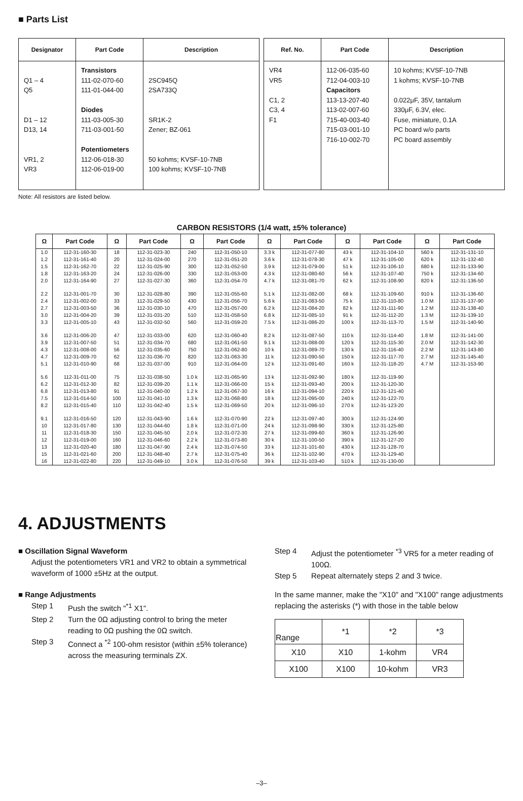■ Parts List
| Designator | Part Code | Description |
| --- | --- | --- |
| Q1 – 4 Q5 D1 – 12 D13, 14 VR1, 2 VR3 | Transistors 111-02-070-60 111-01-044-00 Diodes 111-03-005-30 711-03-001-50 Potentiometers 112-06-018-30 112-06-019-00 | 2SC945Q 2SA733Q SR1K-2 Zener; BZ-061 50 kohms; KVSF-10-7NB 100 kohms; KVSF-10-7NB |
| Ref. No. | Part Code | Description |
| --- | --- | --- |
| VR4 VR5 C1, 2 C3, 4 F1 | 112-06-035-60 712-04-003-10 Capacitors 113-13-207-40 113-02-007-60 715-40-003-40 715-03-001-10 716-10-002-70 | 10 kohms; KVSF-10-7NB 1 kohms; KVSF-10-7NB 0.022μF, 35V, tantalum 330μF, 6.3V, elec. Fuse, miniature, 0.1A PC board w/o parts PC board assembly |
Note: All resistors are listed below.
CARBON RESISTORS (1/4 watt, ±5% tolerance)
| Ω | Part Code | Ω | Part Code | Ω | Part Code | Ω | Part Code | Ω | Part Code | Ω | Part Code |
| --- | --- | --- | --- | --- | --- | --- | --- | --- | --- | --- | --- |
| 1.0 | 112-31-160-30 | 18 | 112-31-023-30 | 240 | 112-31-050-10 | 3.3 k | 112-31-077-80 | 43 k | 112-31-104-10 | 560 k | 112-31-131-10 |
| 1.2 | 112-31-161-40 | 20 | 112-31-024-00 | 270 | 112-31-051-20 | 3.6 k | 112-31-078-30 | 47 k | 112-31-105-00 | 620 k | 112-31-132-40 |
| 1.5 | 112-31-162-70 | 22 | 112-31-025-90 | 300 | 112-31-052-50 | 3.9 k | 112-31-079-00 | 51 k | 112-31-106-10 | 680 k | 112-31-133-90 |
| 1.8 | 112-31-163-20 | 24 | 112-31-026-00 | 330 | 112-31-053-00 | 4.3 k | 112-31-080-60 | 56 k | 112-31-107-40 | 750 k | 112-31-134-60 |
| 2.0 | 112-31-164-90 | 27 | 112-31-027-30 | 360 | 112-31-054-70 | 4.7 k | 112-31-081-70 | 62 k | 112-31-108-90 | 820 k | 112-31-136-50 |
| 2.2 | 112-31-001-70 | 30 | 112-31-028-80 | 390 | 112-31-055-60 | 5.1 k | 112-31-082-00 | 68 k | 112-31-109-60 | 910 k | 112-31-136-60 |
| 2.4 | 112-31-002-00 | 33 | 112-31-029-50 | 430 | 112-31-056-70 | 5.6 k | 112-31-083-50 | 75 k | 112-31-110-80 | 1.0 M | 112-31-137-90 |
| 2.7 | 112-31-003-50 | 36 | 112-31-030-10 | 470 | 112-31-057-00 | 6.2 k | 112-31-084-20 | 82 k | 112-31-111-90 | 1.2 M | 112-31-138-40 |
| 3.0 | 112-31-004-20 | 39 | 112-31-031-20 | 510 | 112-31-058-50 | 6.8 k | 112-31-085-10 | 91 k | 112-31-112-20 | 1.3 M | 112-31-139-10 |
| 3.3 | 112-31-005-10 | 43 | 112-31-032-50 | 560 | 112-31-059-20 | 7.5 k | 112-31-086-20 | 100 k | 112-31-113-70 | 1.5 M | 112-31-140-90 |
| 3.6 | 112-31-006-20 | 47 | 112-31-033-00 | 620 | 112-31-060-40 | 8.2 k | 112-31-087-50 | 110 k | 112-31-114-40 | 1.8 M | 112-31-141-00 |
| 3.9 | 112-31-007-50 | 51 | 112-31-034-70 | 680 | 112-31-061-50 | 9.1 k | 112-31-088-00 | 120 k | 112-31-115-30 | 2.0 M | 112-31-142-30 |
| 4.3 | 112-31-008-00 | 56 | 112-31-035-60 | 750 | 112-31-062-80 | 10 k | 112-31-089-70 | 130 k | 112-31-116-40 | 2.2 M | 112-31-143-80 |
| 4.7 | 112-31-009-70 | 62 | 112-31-036-70 | 820 | 112-31-063-30 | 11 k | 112-31-090-50 | 150 k | 112-31-117-70 | 2.7 M | 112-31-145-40 |
| 5.1 | 112-31-010-90 | 68 | 112-31-037-00 | 910 | 112-31-064-00 | 12 k | 112-31-091-60 | 160 k | 112-31-118-20 | 4.7 M | 112-31-153-90 |
| 5.6 | 112-31-011-00 | 75 | 112-31-038-50 | 1.0 k | 112-31-065-90 | 13 k | 112-31-092-90 | 180 k | 112-31-119-90 | | |
| 6.2 | 112-31-012-30 | 82 | 112-31-039-20 | 1.1 k | 112-31-066-00 | 15 k | 112-31-093-40 | 200 k | 112-31-120-30 | | |
| 6.8 | 112-31-013-80 | 91 | 112-31-040-00 | 1.2 k | 112-31-067-30 | 16 k | 112-31-094-10 | 220 k | 112-31-121-40 | | |
| 7.5 | 112-31-014-50 | 100 | 112-31-041-10 | 1.3 k | 112-31-068-80 | 18 k | 112-31-095-00 | 240 k | 112-31-122-70 | | |
| 8.2 | 112-31-015-40 | 110 | 112-31-042-40 | 1.5 k | 112-31-069-50 | 20 k | 112-31-096-10 | 270 k | 112-31-123-20 | | |
| 9.1 | 112-31-016-50 | 120 | 112-31-043-90 | 1.6 k | 112-31-070-90 | 22 k | 112-31-097-40 | 300 k | 112-31-124-90 | | |
| 10 | 112-31-017-80 | 130 | 112-31-044-60 | 1.8 k | 112-31-071-00 | 24 k | 112-31-098-90 | 330 k | 112-31-125-80 | | |
| 11 | 112-31-018-30 | 150 | 112-31-045-50 | 2.0 k | 112-31-072-30 | 27 k | 112-31-099-60 | 360 k | 112-31-126-90 | | |
| 12 | 112-31-019-00 | 160 | 112-31-046-60 | 2.2 k | 112-31-073-80 | 30 k | 112-31-100-50 | 390 k | 112-31-127-20 | | |
| 13 | 112-31-020-40 | 180 | 112-31-047-90 | 2.4 k | 112-31-074-50 | 33 k | 112-31-101-60 | 430 k | 112-31-128-70 | | |
| 15 | 112-31-021-60 | 200 | 112-31-048-40 | 2.7 k | 112-31-075-40 | 36 k | 112-31-102-90 | 470 k | 112-31-129-40 | | |
| 16 | 112-31-022-80 | 220 | 112-31-049-10 | 3.0 k | 112-31-076-50 | 39 k | 112-31-103-40 | 510 k | 112-31-130-00 | | |
4. ADJUSTMENTS
■ Oscillation Signal Waveform
Adjust the potentiometers VR1 and VR2 to obtain a symmetrical waveform of 1000 ±5Hz at the output.
■ Range Adjustments
Step 1 Push the switch "<sup>*1</sup> X1".
Step 2 Turn the 0Ω adjusting control to bring the meter reading to 0Ω pushing the 0Ω switch.
Step 3 Connect a <sup>*2</sup> 100-ohm resistor (within ±5% tolerance) across the measuring terminals ZX.
Step 4 Adjust the potentiometer <sup>*3</sup> VR5 for a meter reading of 100Ω.
Step 5 Repeat alternately steps 2 and 3 twice.
In the same manner, make the "X10" and "X100" range adjustments replacing the asterisks (*) with those in the table below
| Range | *1 | *2 | *3 |
| X10 | X10 | 1-kohm | VR4 |
| X100 | X100 | 10-kohm | VR3 |
–3–